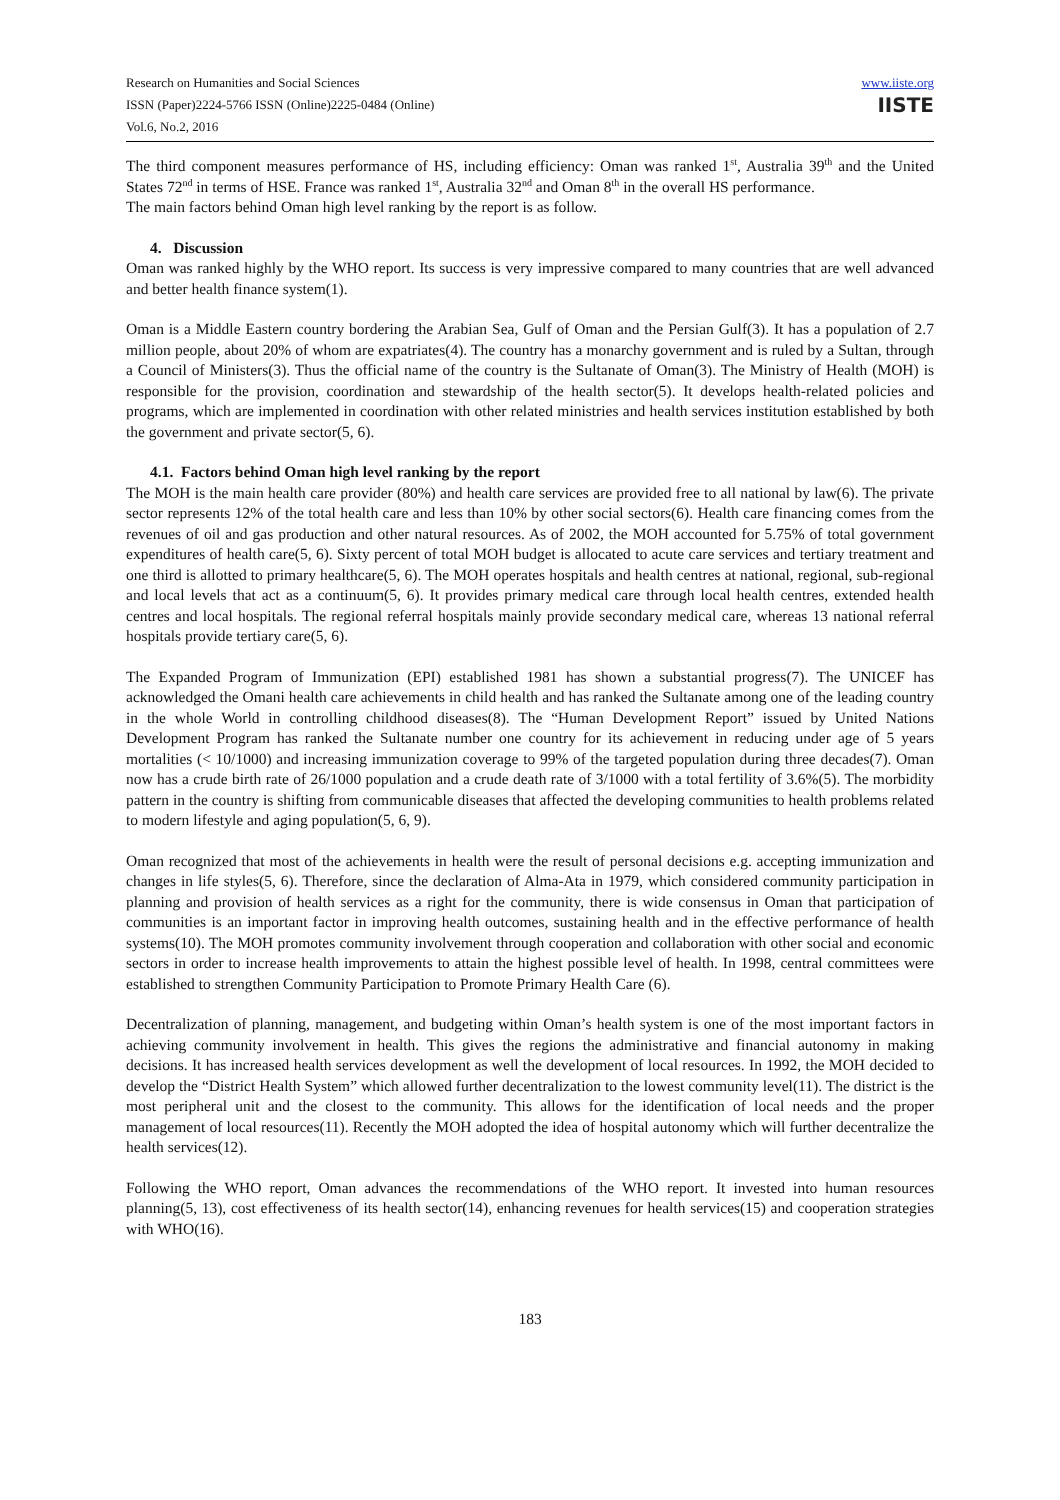Research on Humanities and Social Sciences
ISSN (Paper)2224-5766 ISSN (Online)2225-0484 (Online)
Vol.6, No.2, 2016
www.iiste.org
IISTE
The third component measures performance of HS, including efficiency: Oman was ranked 1<sup>st</sup>, Australia 39<sup>th</sup> and the United States 72<sup>nd</sup> in terms of HSE. France was ranked 1<sup>st</sup>, Australia 32<sup>nd</sup> and Oman 8<sup>th</sup> in the overall HS performance.
The main factors behind Oman high level ranking by the report is as follow.
4. Discussion
Oman was ranked highly by the WHO report. Its success is very impressive compared to many countries that are well advanced and better health finance system(1).
Oman is a Middle Eastern country bordering the Arabian Sea, Gulf of Oman and the Persian Gulf(3). It has a population of 2.7 million people, about 20% of whom are expatriates(4). The country has a monarchy government and is ruled by a Sultan, through a Council of Ministers(3). Thus the official name of the country is the Sultanate of Oman(3). The Ministry of Health (MOH) is responsible for the provision, coordination and stewardship of the health sector(5). It develops health-related policies and programs, which are implemented in coordination with other related ministries and health services institution established by both the government and private sector(5, 6).
4.1. Factors behind Oman high level ranking by the report
The MOH is the main health care provider (80%) and health care services are provided free to all national by law(6). The private sector represents 12% of the total health care and less than 10% by other social sectors(6). Health care financing comes from the revenues of oil and gas production and other natural resources. As of 2002, the MOH accounted for 5.75% of total government expenditures of health care(5, 6). Sixty percent of total MOH budget is allocated to acute care services and tertiary treatment and one third is allotted to primary healthcare(5, 6). The MOH operates hospitals and health centres at national, regional, sub-regional and local levels that act as a continuum(5, 6). It provides primary medical care through local health centres, extended health centres and local hospitals. The regional referral hospitals mainly provide secondary medical care, whereas 13 national referral hospitals provide tertiary care(5, 6).
The Expanded Program of Immunization (EPI) established 1981 has shown a substantial progress(7). The UNICEF has acknowledged the Omani health care achievements in child health and has ranked the Sultanate among one of the leading country in the whole World in controlling childhood diseases(8). The “Human Development Report” issued by United Nations Development Program has ranked the Sultanate number one country for its achievement in reducing under age of 5 years mortalities (< 10/1000) and increasing immunization coverage to 99% of the targeted population during three decades(7). Oman now has a crude birth rate of 26/1000 population and a crude death rate of 3/1000 with a total fertility of 3.6%(5). The morbidity pattern in the country is shifting from communicable diseases that affected the developing communities to health problems related to modern lifestyle and aging population(5, 6, 9).
Oman recognized that most of the achievements in health were the result of personal decisions e.g. accepting immunization and changes in life styles(5, 6). Therefore, since the declaration of Alma-Ata in 1979, which considered community participation in planning and provision of health services as a right for the community, there is wide consensus in Oman that participation of communities is an important factor in improving health outcomes, sustaining health and in the effective performance of health systems(10). The MOH promotes community involvement through cooperation and collaboration with other social and economic sectors in order to increase health improvements to attain the highest possible level of health. In 1998, central committees were established to strengthen Community Participation to Promote Primary Health Care (6).
Decentralization of planning, management, and budgeting within Oman’s health system is one of the most important factors in achieving community involvement in health. This gives the regions the administrative and financial autonomy in making decisions. It has increased health services development as well the development of local resources. In 1992, the MOH decided to develop the “District Health System” which allowed further decentralization to the lowest community level(11). The district is the most peripheral unit and the closest to the community. This allows for the identification of local needs and the proper management of local resources(11). Recently the MOH adopted the idea of hospital autonomy which will further decentralize the health services(12).
Following the WHO report, Oman advances the recommendations of the WHO report. It invested into human resources planning(5, 13), cost effectiveness of its health sector(14), enhancing revenues for health services(15) and cooperation strategies with WHO(16).
183